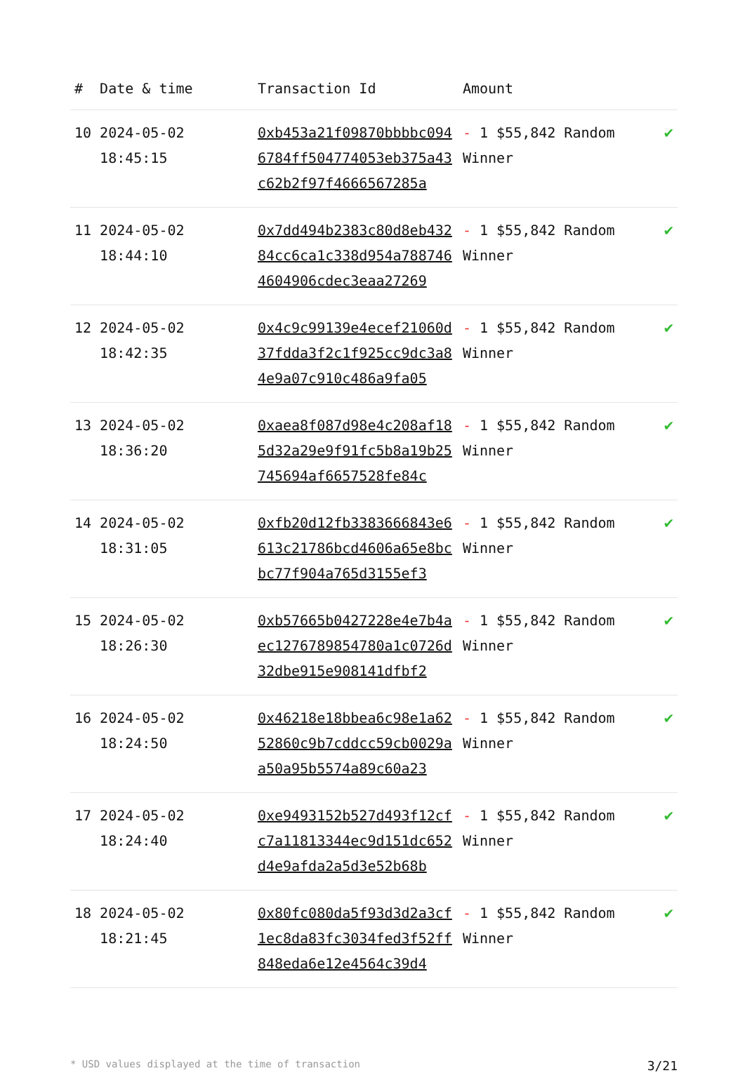| # | Date & time | Transaction Id | Amount | |
| --- | --- | --- | --- | --- |
| 10 | 2024-05-02 18:45:15 | 0xb453a21f09870bbbbc0946784ff504774053eb375a43c62b2f97f4666567285a | - 1 $55,842 Random Winner | ✔ |
| 11 | 2024-05-02 18:44:10 | 0x7dd494b2383c80d8eb43284cc6ca1c338d954a7887464604906cdec3eaa27269 | - 1 $55,842 Random Winner | ✔ |
| 12 | 2024-05-02 18:42:35 | 0x4c9c99139e4ecef21060d37fdda3f2c1f925cc9dc3a84e9a07c910c486a9fa05 | - 1 $55,842 Random Winner | ✔ |
| 13 | 2024-05-02 18:36:20 | 0xaea8f087d98e4c208af185d32a29e9f91fc5b8a19b25745694af6657528fe84c | - 1 $55,842 Random Winner | ✔ |
| 14 | 2024-05-02 18:31:05 | 0xfb20d12fb3383666843e6613c21786bcd4606a65e8bcbc77f904a765d3155ef3 | - 1 $55,842 Random Winner | ✔ |
| 15 | 2024-05-02 18:26:30 | 0xb57665b0427228e4e7b4aec1276789854780a1c0726d32dbe915e908141dfbf2 | - 1 $55,842 Random Winner | ✔ |
| 16 | 2024-05-02 18:24:50 | 0x46218e18bbea6c98e1a6252860c9b7cddcc59cb0029aa50a95b5574a89c60a23 | - 1 $55,842 Random Winner | ✔ |
| 17 | 2024-05-02 18:24:40 | 0xe9493152b527d493f12cfc7a11813344ec9d151dc652d4e9afda2a5d3e52b68b | - 1 $55,842 Random Winner | ✔ |
| 18 | 2024-05-02 18:21:45 | 0x80fc080da5f93d3d2a3cf1ec8da83fc3034fed3f52ff848eda6e12e4564c39d4 | - 1 $55,842 Random Winner | ✔ |
* USD values displayed at the time of transaction 3/21